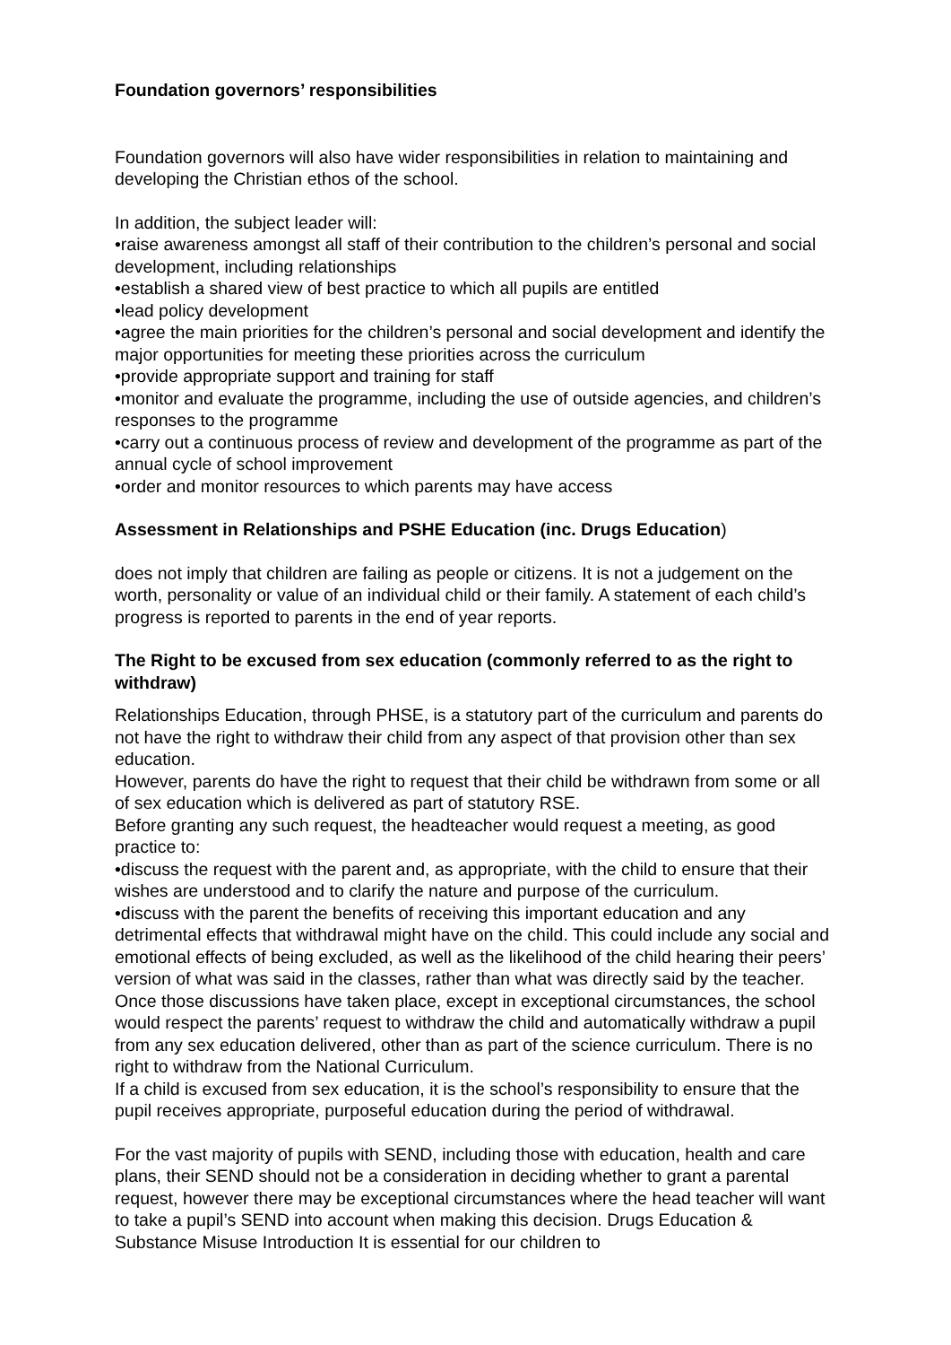Foundation governors’ responsibilities
Foundation governors will also have wider responsibilities in relation to maintaining and developing the Christian ethos of the school.
In addition, the subject leader will:
•raise awareness amongst all staff of their contribution to the children’s personal and social development, including relationships
•establish a shared view of best practice to which all pupils are entitled
•lead policy development
•agree the main priorities for the children’s personal and social development and identify the major opportunities for meeting these priorities across the curriculum
•provide appropriate support and training for staff
•monitor and evaluate the programme, including the use of outside agencies, and children’s responses to the programme
•carry out a continuous process of review and development of the programme as part of the annual cycle of school improvement
•order and monitor resources to which parents may have access
Assessment in Relationships and PSHE Education (inc. Drugs Education)
does not imply that children are failing as people or citizens. It is not a judgement on the worth, personality or value of an individual child or their family. A statement of each child’s progress is reported to parents in the end of year reports.
The Right to be excused from sex education (commonly referred to as the right to withdraw)
Relationships Education, through PHSE, is a statutory part of the curriculum and parents do not have the right to withdraw their child from any aspect of that provision other than sex education.
However, parents do have the right to request that their child be withdrawn from some or all of sex education which is delivered as part of statutory RSE.
Before granting any such request, the headteacher would request a meeting, as good practice to:
•discuss the request with the parent and, as appropriate, with the child to ensure that their wishes are understood and to clarify the nature and purpose of the curriculum.
•discuss with the parent the benefits of receiving this important education and any detrimental effects that withdrawal might have on the child. This could include any social and emotional effects of being excluded, as well as the likelihood of the child hearing their peers’ version of what was said in the classes, rather than what was directly said by the teacher. Once those discussions have taken place, except in exceptional circumstances, the school would respect the parents’ request to withdraw the child and automatically withdraw a pupil from any sex education delivered, other than as part of the science curriculum. There is no right to withdraw from the National Curriculum.
If a child is excused from sex education, it is the school’s responsibility to ensure that the pupil receives appropriate, purposeful education during the period of withdrawal.
For the vast majority of pupils with SEND, including those with education, health and care plans, their SEND should not be a consideration in deciding whether to grant a parental request, however there may be exceptional circumstances where the head teacher will want to take a pupil’s SEND into account when making this decision. Drugs Education & Substance Misuse Introduction It is essential for our children to